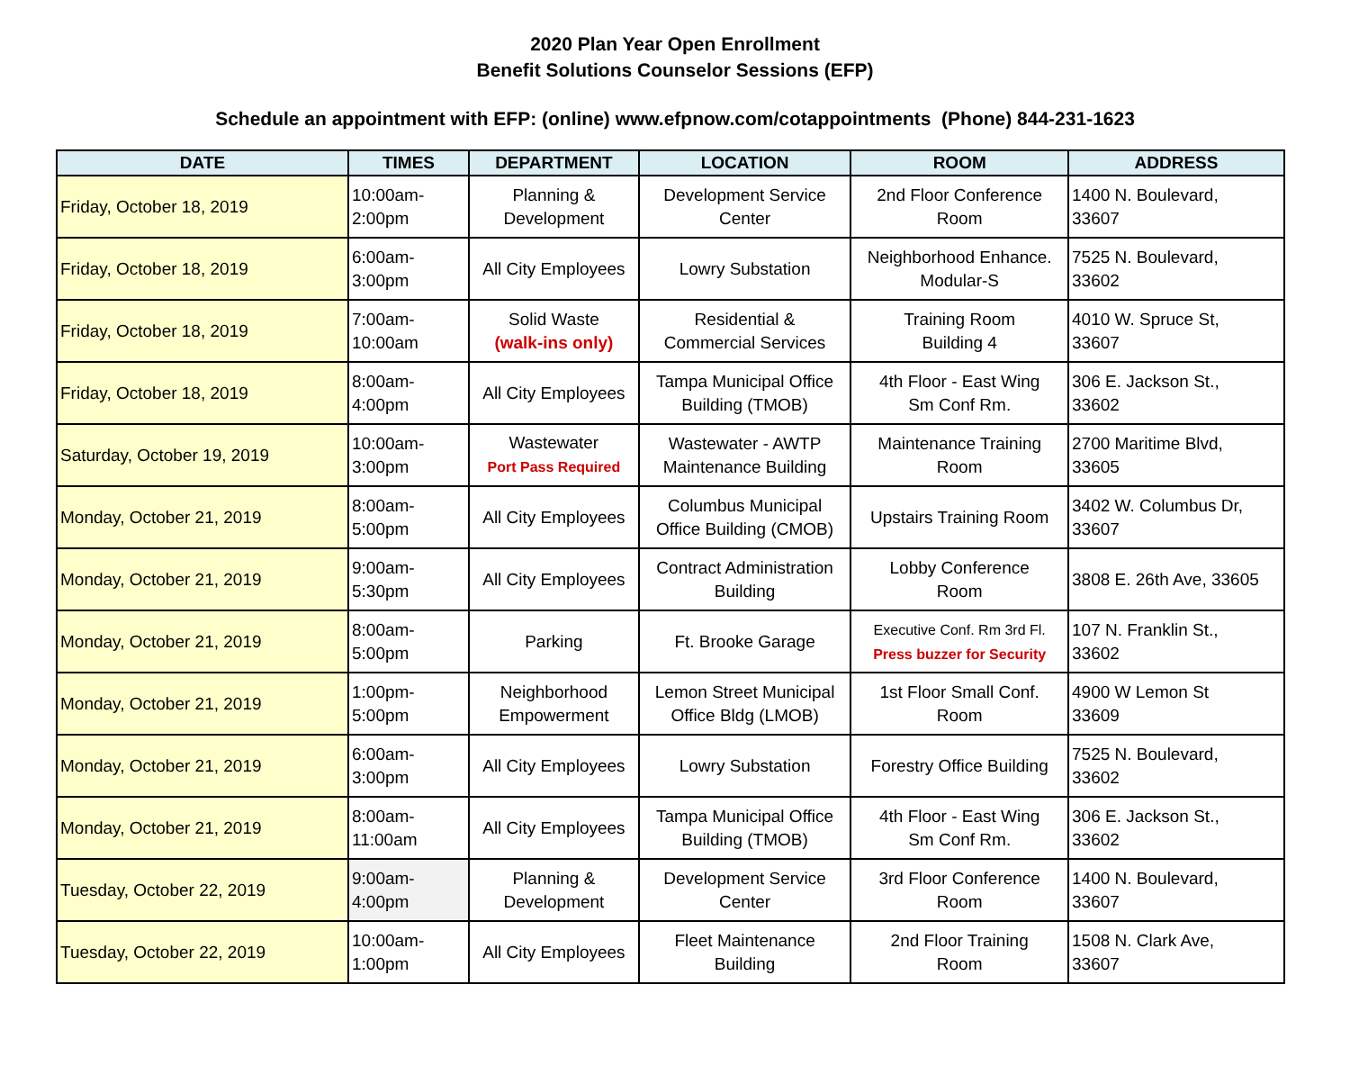2020 Plan Year Open Enrollment
Benefit Solutions Counselor Sessions (EFP)
Schedule an appointment with EFP: (online) www.efpnow.com/cotappointments (Phone) 844-231-1623
| DATE | TIMES | DEPARTMENT | LOCATION | ROOM | ADDRESS |
| --- | --- | --- | --- | --- | --- |
| Friday, October 18, 2019 | 10:00am- 2:00pm | Planning & Development | Development Service Center | 2nd Floor Conference Room | 1400 N. Boulevard, 33607 |
| Friday, October 18, 2019 | 6:00am- 3:00pm | All City Employees | Lowry Substation | Neighborhood Enhance. Modular-S | 7525 N. Boulevard, 33602 |
| Friday, October 18, 2019 | 7:00am- 10:00am | Solid Waste (walk-ins only) | Residential & Commercial Services | Training Room Building 4 | 4010 W. Spruce St, 33607 |
| Friday, October 18, 2019 | 8:00am- 4:00pm | All City Employees | Tampa Municipal Office Building (TMOB) | 4th Floor - East Wing Sm Conf Rm. | 306 E. Jackson St., 33602 |
| Saturday, October 19, 2019 | 10:00am- 3:00pm | Wastewater Port Pass Required | Wastewater - AWTP Maintenance Building | Maintenance Training Room | 2700 Maritime Blvd, 33605 |
| Monday, October 21, 2019 | 8:00am- 5:00pm | All City Employees | Columbus Municipal Office Building (CMOB) | Upstairs Training Room | 3402 W. Columbus Dr, 33607 |
| Monday, October 21, 2019 | 9:00am- 5:30pm | All City Employees | Contract Administration Building | Lobby Conference Room | 3808 E. 26th Ave, 33605 |
| Monday, October 21, 2019 | 8:00am- 5:00pm | Parking | Ft. Brooke Garage | Executive Conf. Rm 3rd Fl. Press buzzer for Security | 107 N. Franklin St., 33602 |
| Monday, October 21, 2019 | 1:00pm- 5:00pm | Neighborhood Empowerment | Lemon Street Municipal Office Bldg (LMOB) | 1st Floor Small Conf. Room | 4900 W Lemon St 33609 |
| Monday, October 21, 2019 | 6:00am- 3:00pm | All City Employees | Lowry Substation | Forestry Office Building | 7525 N. Boulevard, 33602 |
| Monday, October 21, 2019 | 8:00am- 11:00am | All City Employees | Tampa Municipal Office Building (TMOB) | 4th Floor - East Wing Sm Conf Rm. | 306 E. Jackson St., 33602 |
| Tuesday, October 22, 2019 | 9:00am- 4:00pm | Planning & Development | Development Service Center | 3rd Floor Conference Room | 1400 N. Boulevard, 33607 |
| Tuesday, October 22, 2019 | 10:00am- 1:00pm | All City Employees | Fleet Maintenance Building | 2nd Floor Training Room | 1508 N. Clark Ave, 33607 |